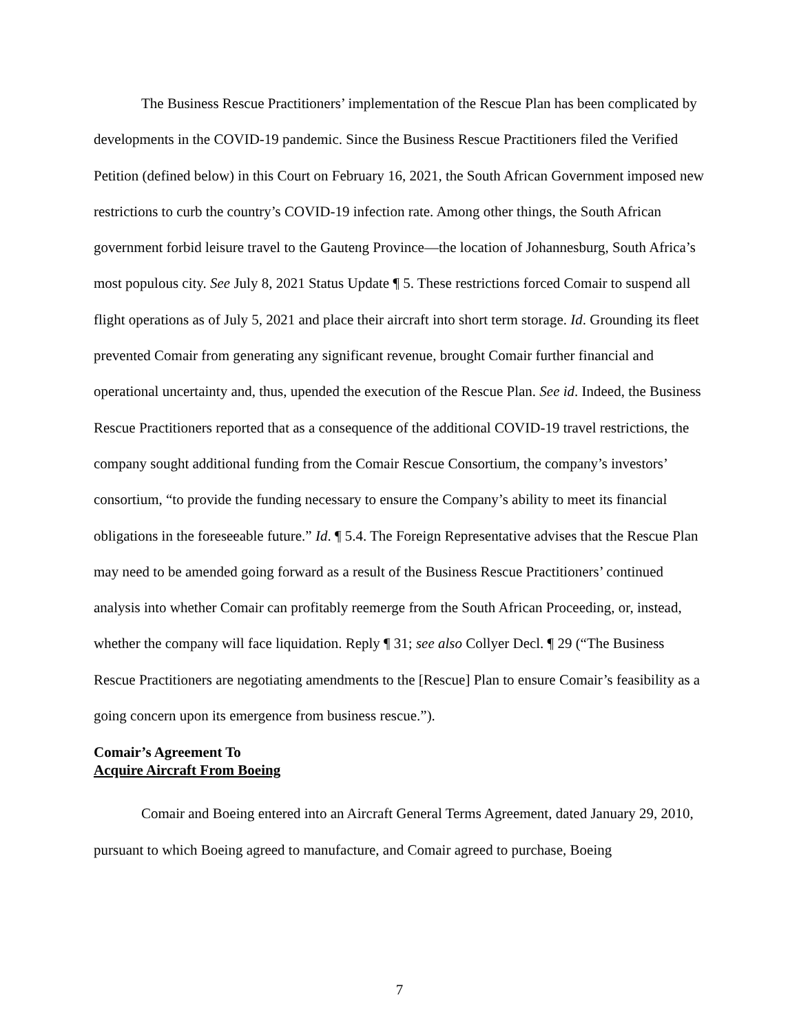The Business Rescue Practitioners’ implementation of the Rescue Plan has been complicated by developments in the COVID-19 pandemic. Since the Business Rescue Practitioners filed the Verified Petition (defined below) in this Court on February 16, 2021, the South African Government imposed new restrictions to curb the country’s COVID-19 infection rate. Among other things, the South African government forbid leisure travel to the Gauteng Province—the location of Johannesburg, South Africa’s most populous city. See July 8, 2021 Status Update ¶ 5. These restrictions forced Comair to suspend all flight operations as of July 5, 2021 and place their aircraft into short term storage. Id. Grounding its fleet prevented Comair from generating any significant revenue, brought Comair further financial and operational uncertainty and, thus, upended the execution of the Rescue Plan. See id. Indeed, the Business Rescue Practitioners reported that as a consequence of the additional COVID-19 travel restrictions, the company sought additional funding from the Comair Rescue Consortium, the company’s investors’ consortium, “to provide the funding necessary to ensure the Company’s ability to meet its financial obligations in the foreseeable future.” Id. ¶ 5.4. The Foreign Representative advises that the Rescue Plan may need to be amended going forward as a result of the Business Rescue Practitioners’ continued analysis into whether Comair can profitably reemerge from the South African Proceeding, or, instead, whether the company will face liquidation. Reply ¶ 31; see also Collyer Decl. ¶ 29 (“The Business Rescue Practitioners are negotiating amendments to the [Rescue] Plan to ensure Comair’s feasibility as a going concern upon its emergence from business rescue.”).
Comair’s Agreement To
Acquire Aircraft From Boeing
Comair and Boeing entered into an Aircraft General Terms Agreement, dated January 29, 2010, pursuant to which Boeing agreed to manufacture, and Comair agreed to purchase, Boeing
7